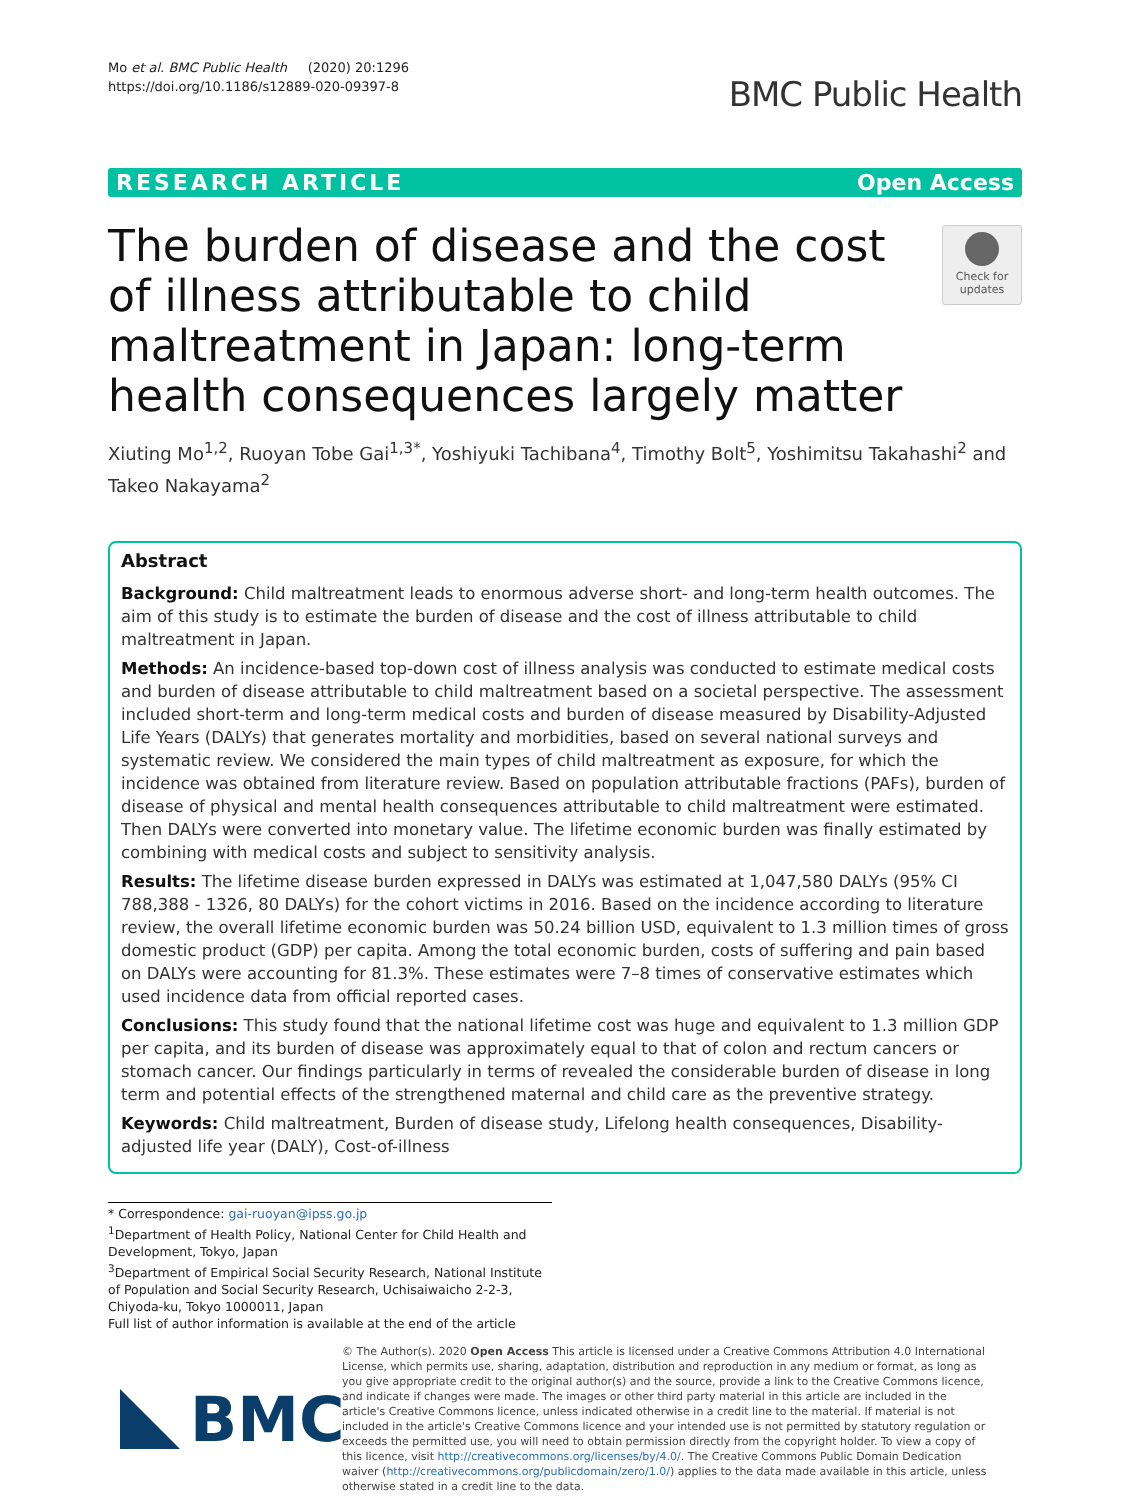Mo et al. BMC Public Health (2020) 20:1296
https://doi.org/10.1186/s12889-020-09397-8
BMC Public Health
RESEARCH ARTICLE Open Access
The burden of disease and the cost of illness attributable to child maltreatment in Japan: long-term health consequences largely matter
Check for updates
Xiuting Mo<sup>1,2</sup>, Ruoyan Tobe Gai<sup>1,3*</sup>, Yoshiyuki Tachibana<sup>4</sup>, Timothy Bolt<sup>5</sup>, Yoshimitsu Takahashi<sup>2</sup> and Takeo Nakayama<sup>2</sup>
Abstract
Background: Child maltreatment leads to enormous adverse short- and long-term health outcomes. The aim of this study is to estimate the burden of disease and the cost of illness attributable to child maltreatment in Japan.
Methods: An incidence-based top-down cost of illness analysis was conducted to estimate medical costs and burden of disease attributable to child maltreatment based on a societal perspective. The assessment included short-term and long-term medical costs and burden of disease measured by Disability-Adjusted Life Years (DALYs) that generates mortality and morbidities, based on several national surveys and systematic review. We considered the main types of child maltreatment as exposure, for which the incidence was obtained from literature review. Based on population attributable fractions (PAFs), burden of disease of physical and mental health consequences attributable to child maltreatment were estimated. Then DALYs were converted into monetary value. The lifetime economic burden was finally estimated by combining with medical costs and subject to sensitivity analysis.
Results: The lifetime disease burden expressed in DALYs was estimated at 1,047,580 DALYs (95% CI 788,388 - 1326, 80 DALYs) for the cohort victims in 2016. Based on the incidence according to literature review, the overall lifetime economic burden was 50.24 billion USD, equivalent to 1.3 million times of gross domestic product (GDP) per capita. Among the total economic burden, costs of suffering and pain based on DALYs were accounting for 81.3%. These estimates were 7–8 times of conservative estimates which used incidence data from official reported cases.
Conclusions: This study found that the national lifetime cost was huge and equivalent to 1.3 million GDP per capita, and its burden of disease was approximately equal to that of colon and rectum cancers or stomach cancer. Our findings particularly in terms of revealed the considerable burden of disease in long term and potential effects of the strengthened maternal and child care as the preventive strategy.
Keywords: Child maltreatment, Burden of disease study, Lifelong health consequences, Disability-adjusted life year (DALY), Cost-of-illness
* Correspondence: gai-ruoyan@ipss.go.jp
<sup>1</sup> Department of Health Policy, National Center for Child Health and Development, Tokyo, Japan
<sup>3</sup> Department of Empirical Social Security Research, National Institute of Population and Social Security Research, Uchisaiwaicho 2-2-3, Chiyoda-ku, Tokyo 1000011, Japan
Full list of author information is available at the end of the article
BMC
© The Author(s). 2020 Open Access This article is licensed under a Creative Commons Attribution 4.0 International License, which permits use, sharing, adaptation, distribution and reproduction in any medium or format, as long as you give appropriate credit to the original author(s) and the source, provide a link to the Creative Commons licence, and indicate if changes were made. The images or other third party material in this article are included in the article's Creative Commons licence, unless indicated otherwise in a credit line to the material. If material is not included in the article's Creative Commons licence and your intended use is not permitted by statutory regulation or exceeds the permitted use, you will need to obtain permission directly from the copyright holder. To view a copy of this licence, visit http://creativecommons.org/licenses/by/4.0/. The Creative Commons Public Domain Dedication waiver (http://creativecommons.org/publicdomain/zero/1.0/) applies to the data made available in this article, unless otherwise stated in a credit line to the data.